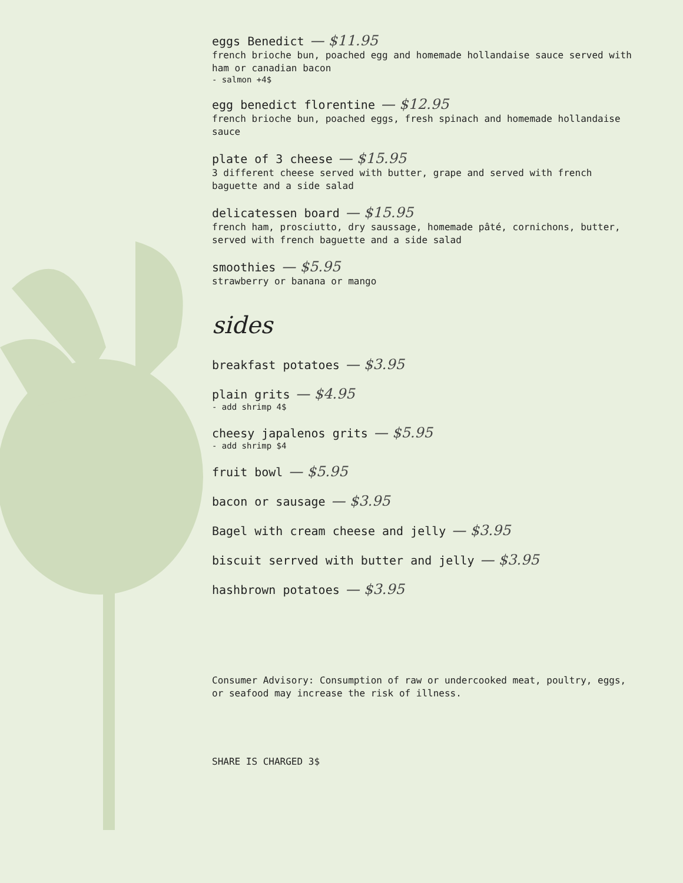eggs Benedict — $11.95
french brioche bun, poached egg and homemade hollandaise sauce served with ham or canadian bacon
- salmon +4$
egg benedict florentine — $12.95
french brioche bun, poached eggs, fresh spinach and homemade hollandaise sauce
plate of 3 cheese — $15.95
3 different cheese served with butter, grape and served with french baguette and a side salad
delicatessen board — $15.95
french ham, prosciutto, dry saussage, homemade pâté, cornichons, butter, served with french baguette and a side salad
smoothies — $5.95
strawberry or banana or mango
sides
breakfast potatoes — $3.95
plain grits — $4.95
- add shrimp 4$
cheesy japalenos grits — $5.95
- add shrimp $4
fruit bowl — $5.95
bacon or sausage — $3.95
Bagel with cream cheese and jelly — $3.95
biscuit serrved with butter and jelly — $3.95
hashbrown potatoes — $3.95
Consumer Advisory: Consumption of raw or undercooked meat, poultry, eggs, or seafood may increase the risk of illness.
SHARE IS CHARGED 3$